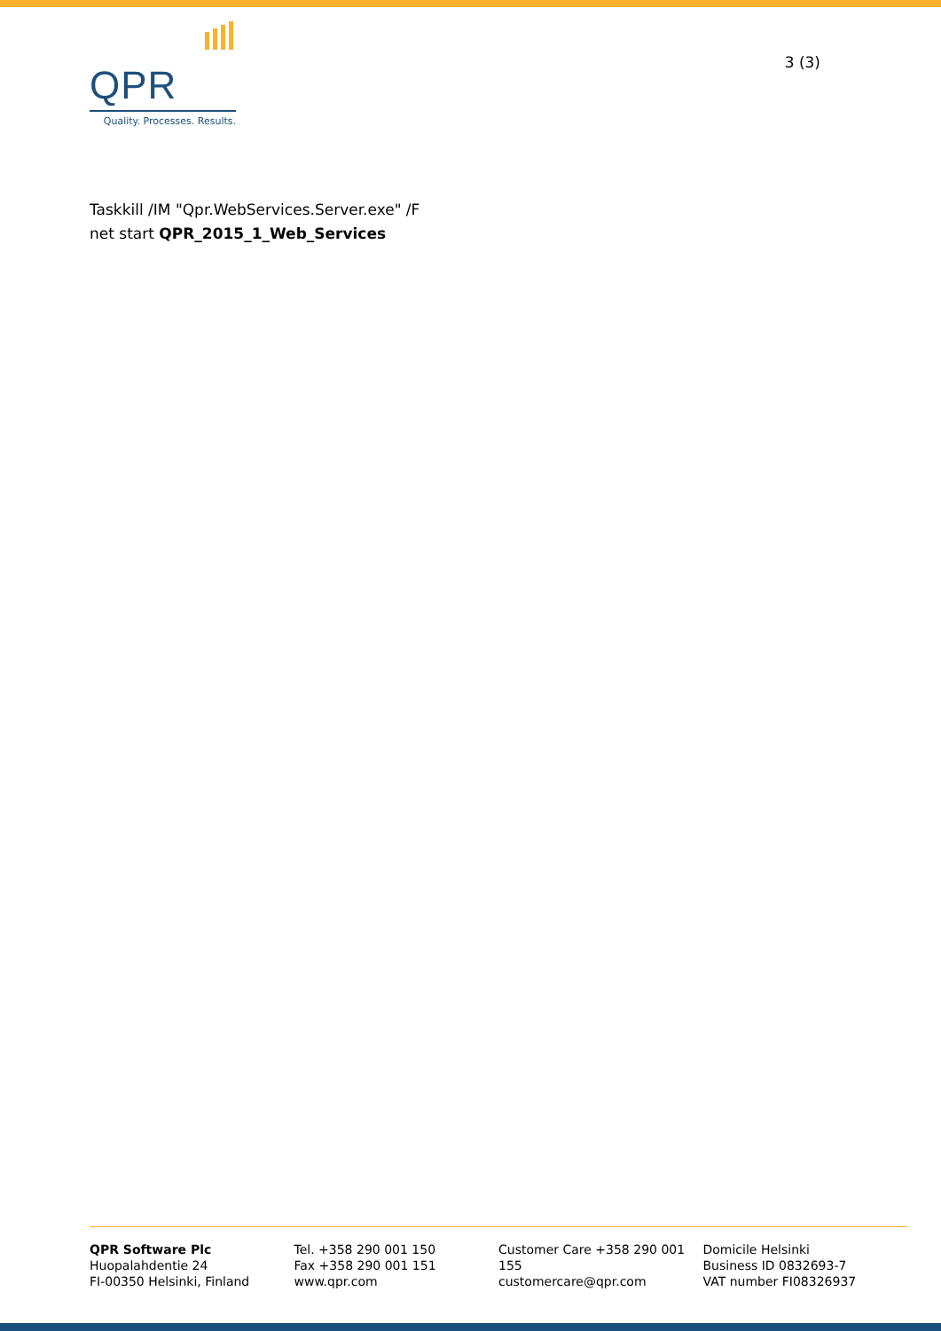QPR
Quality. Processes. Results.
3 (3)
Taskkill /IM "Qpr.WebServices.Server.exe" /F
net start QPR_2015_1_Web_Services
QPR Software Plc
Huopalahdentie 24
FI-00350 Helsinki, Finland
Tel. +358 290 001 150
Fax +358 290 001 151
www.qpr.com
Customer Care +358 290 001 155
customercare@qpr.com
Domicile Helsinki
Business ID 0832693-7
VAT number FI08326937